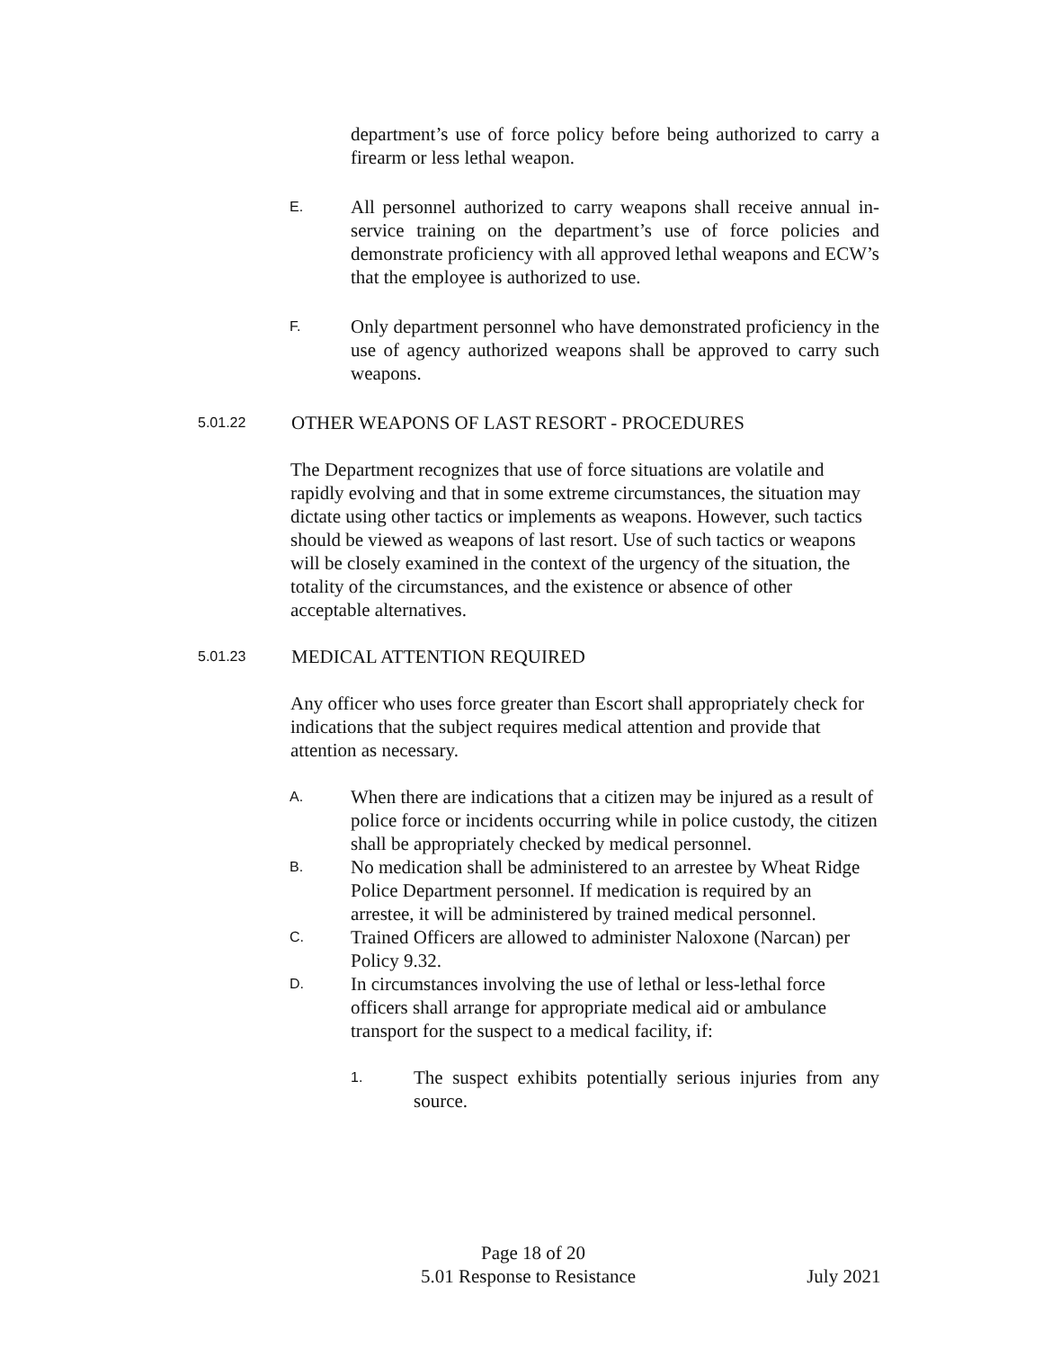department’s use of force policy before being authorized to carry a firearm or less lethal weapon.
E.
All personnel authorized to carry weapons shall receive annual in-service training on the department’s use of force policies and demonstrate proficiency with all approved lethal weapons and ECW’s that the employee is authorized to use.
F.
Only department personnel who have demonstrated proficiency in the use of agency authorized weapons shall be approved to carry such weapons.
5.01.22
OTHER WEAPONS OF LAST RESORT - PROCEDURES
The Department recognizes that use of force situations are volatile and rapidly evolving and that in some extreme circumstances, the situation may dictate using other tactics or implements as weapons. However, such tactics should be viewed as weapons of last resort. Use of such tactics or weapons will be closely examined in the context of the urgency of the situation, the totality of the circumstances, and the existence or absence of other acceptable alternatives.
5.01.23
MEDICAL ATTENTION REQUIRED
Any officer who uses force greater than Escort shall appropriately check for indications that the subject requires medical attention and provide that attention as necessary.
A.
When there are indications that a citizen may be injured as a result of police force or incidents occurring while in police custody, the citizen shall be appropriately checked by medical personnel.
B.
No medication shall be administered to an arrestee by Wheat Ridge Police Department personnel. If medication is required by an arrestee, it will be administered by trained medical personnel.
C.
Trained Officers are allowed to administer Naloxone (Narcan) per Policy 9.32.
D.
In circumstances involving the use of lethal or less-lethal force officers shall arrange for appropriate medical aid or ambulance transport for the suspect to a medical facility, if:
1.
The suspect exhibits potentially serious injuries from any source.
Page 18 of 20
5.01 Response to Resistance July 2021